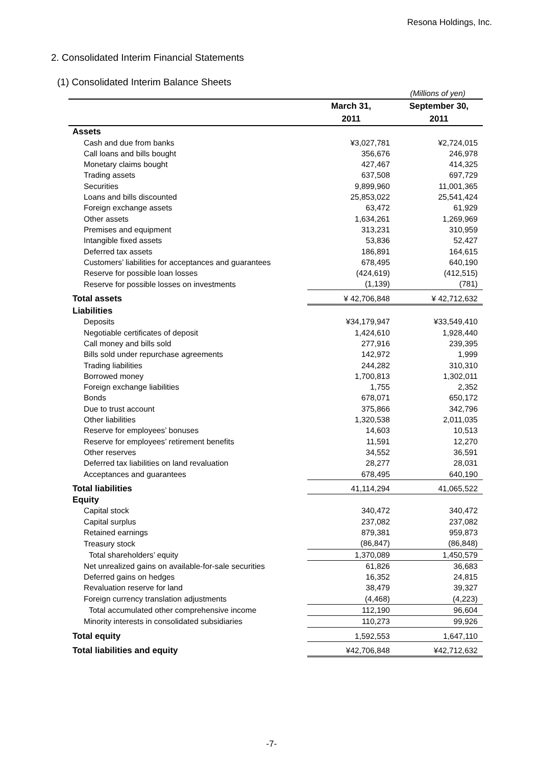Resona Holdings, Inc.
2. Consolidated Interim Financial Statements
(1) Consolidated Interim Balance Sheets
| | (Millions of yen) | |
| | March 31, 2011 | September 30, 2011 |
| Assets | | |
| Cash and due from banks | ¥3,027,781 | ¥2,724,015 |
| Call loans and bills bought | 356,676 | 246,978 |
| Monetary claims bought | 427,467 | 414,325 |
| Trading assets | 637,508 | 697,729 |
| Securities | 9,899,960 | 11,001,365 |
| Loans and bills discounted | 25,853,022 | 25,541,424 |
| Foreign exchange assets | 63,472 | 61,929 |
| Other assets | 1,634,261 | 1,269,969 |
| Premises and equipment | 313,231 | 310,959 |
| Intangible fixed assets | 53,836 | 52,427 |
| Deferred tax assets | 186,891 | 164,615 |
| Customers’ liabilities for acceptances and guarantees | 678,495 | 640,190 |
| Reserve for possible loan losses | (424,619) | (412,515) |
| Reserve for possible losses on investments | (1,139) | (781) |
| Total assets | ¥ 42,706,848 | ¥ 42,712,632 |
| Liabilities | | |
| Deposits | ¥34,179,947 | ¥33,549,410 |
| Negotiable certificates of deposit | 1,424,610 | 1,928,440 |
| Call money and bills sold | 277,916 | 239,395 |
| Bills sold under repurchase agreements | 142,972 | 1,999 |
| Trading liabilities | 244,282 | 310,310 |
| Borrowed money | 1,700,813 | 1,302,011 |
| Foreign exchange liabilities | 1,755 | 2,352 |
| Bonds | 678,071 | 650,172 |
| Due to trust account | 375,866 | 342,796 |
| Other liabilities | 1,320,538 | 2,011,035 |
| Reserve for employees’ bonuses | 14,603 | 10,513 |
| Reserve for employees’ retirement benefits | 11,591 | 12,270 |
| Other reserves | 34,552 | 36,591 |
| Deferred tax liabilities on land revaluation | 28,277 | 28,031 |
| Acceptances and guarantees | 678,495 | 640,190 |
| Total liabilities | 41,114,294 | 41,065,522 |
| Equity | | |
| Capital stock | 340,472 | 340,472 |
| Capital surplus | 237,082 | 237,082 |
| Retained earnings | 879,381 | 959,873 |
| Treasury stock | (86,847) | (86,848) |
| Total shareholders’ equity | 1,370,089 | 1,450,579 |
| Net unrealized gains on available-for-sale securities | 61,826 | 36,683 |
| Deferred gains on hedges | 16,352 | 24,815 |
| Revaluation reserve for land | 38,479 | 39,327 |
| Foreign currency translation adjustments | (4,468) | (4,223) |
| Total accumulated other comprehensive income | 112,190 | 96,604 |
| Minority interests in consolidated subsidiaries | 110,273 | 99,926 |
| Total equity | 1,592,553 | 1,647,110 |
| Total liabilities and equity | ¥42,706,848 | ¥42,712,632 |
-7-